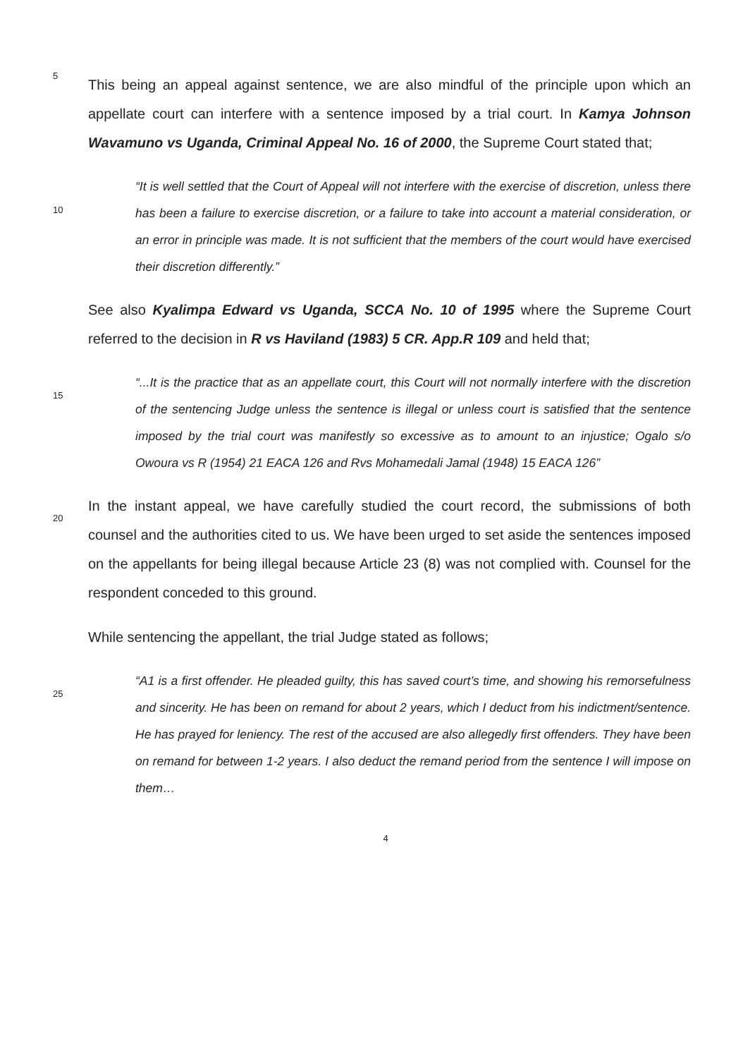5
This being an appeal against sentence, we are also mindful of the principle upon which an appellate court can interfere with a sentence imposed by a trial court. In Kamya Johnson Wavamuno vs Uganda, Criminal Appeal No. 16 of 2000, the Supreme Court stated that;
10
“It is well settled that the Court of Appeal will not interfere with the exercise of discretion, unless there has been a failure to exercise discretion, or a failure to take into account a material consideration, or an error in principle was made. It is not sufficient that the members of the court would have exercised their discretion differently.”
See also Kyalimpa Edward vs Uganda, SCCA No. 10 of 1995 where the Supreme Court referred to the decision in R vs Haviland (1983) 5 CR. App.R 109 and held that;
15
“...It is the practice that as an appellate court, this Court will not normally interfere with the discretion of the sentencing Judge unless the sentence is illegal or unless court is satisfied that the sentence imposed by the trial court was manifestly so excessive as to amount to an injustice; Ogalo s/o Owoura vs R (1954) 21 EACA 126 and Rvs Mohamedali Jamal (1948) 15 EACA 126”
20
In the instant appeal, we have carefully studied the court record, the submissions of both counsel and the authorities cited to us. We have been urged to set aside the sentences imposed on the appellants for being illegal because Article 23 (8) was not complied with. Counsel for the respondent conceded to this ground.
While sentencing the appellant, the trial Judge stated as follows;
25
“A1 is a first offender. He pleaded guilty, this has saved court’s time, and showing his remorsefulness and sincerity. He has been on remand for about 2 years, which I deduct from his indictment/sentence. He has prayed for leniency. The rest of the accused are also allegedly first offenders. They have been on remand for between 1-2 years. I also deduct the remand period from the sentence I will impose on them…
4